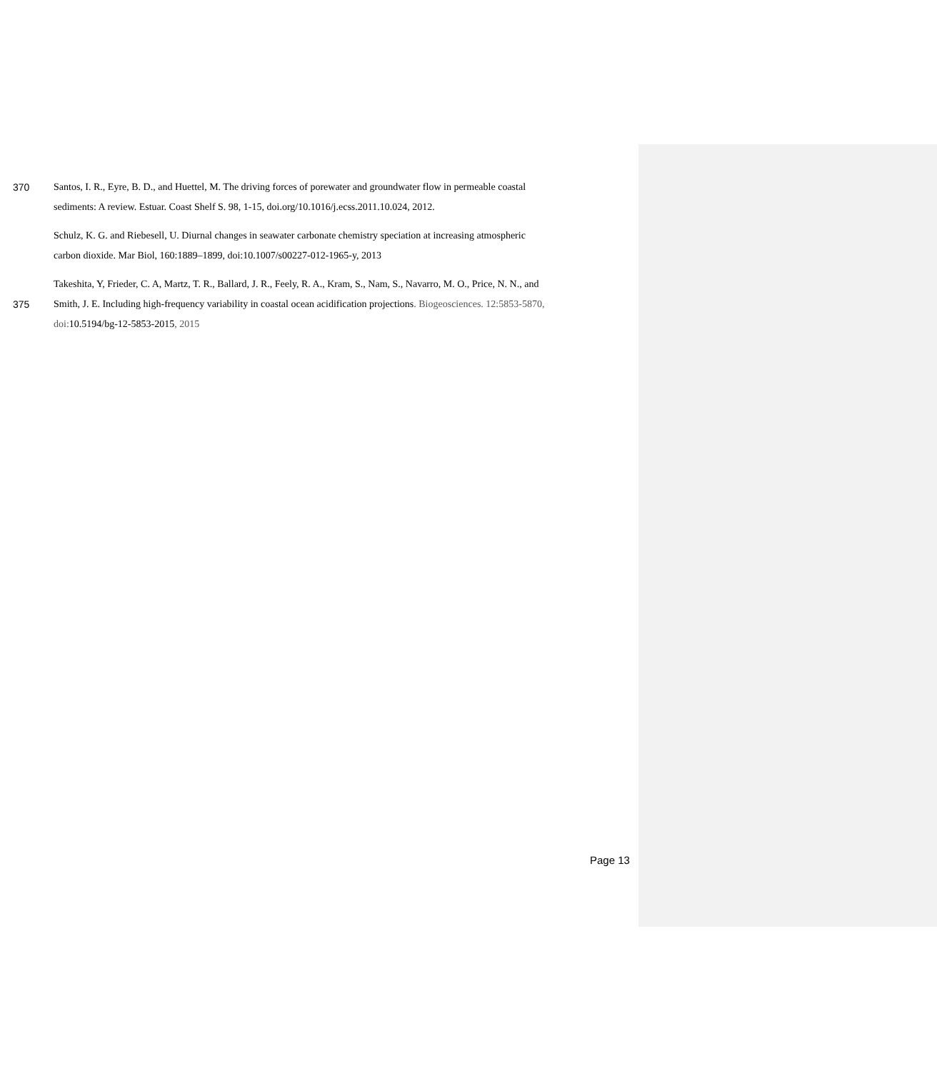370 Santos, I. R., Eyre, B. D., and Huettel, M. The driving forces of porewater and groundwater flow in permeable coastal
sediments: A review. Estuar. Coast Shelf S. 98, 1-15, doi.org/10.1016/j.ecss.2011.10.024, 2012.
Schulz, K. G. and Riebesell, U. Diurnal changes in seawater carbonate chemistry speciation at increasing atmospheric
carbon dioxide. Mar Biol, 160:1889–1899, doi:10.1007/s00227-012-1965-y, 2013
Takeshita, Y, Frieder, C. A, Martz, T. R., Ballard, J. R., Feely, R. A., Kram, S., Nam, S., Navarro, M. O., Price, N. N., and
375 Smith, J. E. Including high-frequency variability in coastal ocean acidification projections. Biogeosciences. 12:5853-5870,
doi: 10.5194/bg-12-5853-2015, 2015
Page 13